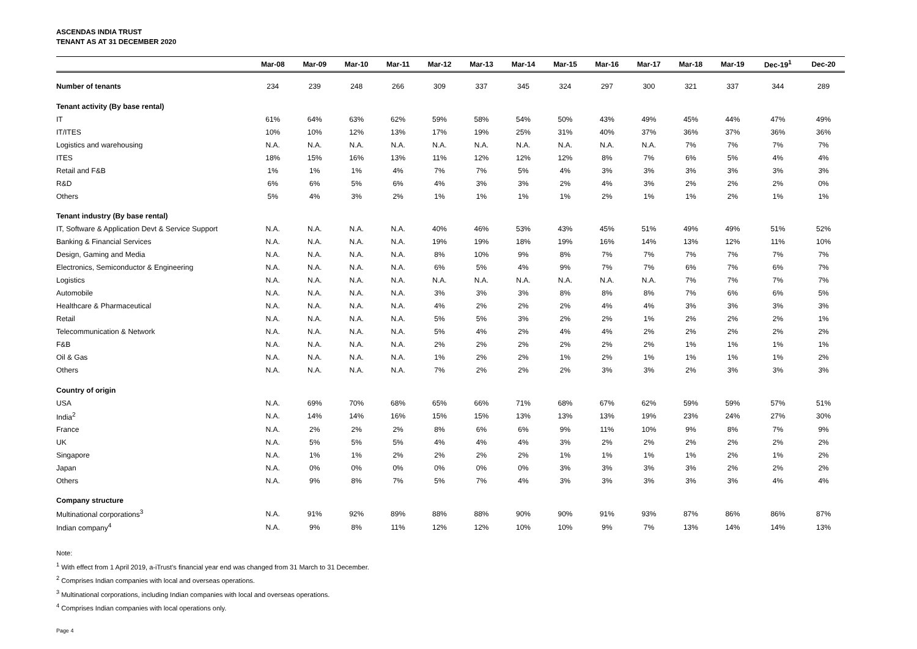ASCENDAS INDIA TRUST
TENANT AS AT 31 DECEMBER 2020
| | Mar-08 | Mar-09 | Mar-10 | Mar-11 | Mar-12 | Mar-13 | Mar-14 | Mar-15 | Mar-16 | Mar-17 | Mar-18 | Mar-19 | Dec-19<sup>1</sup> | Dec-20 |
| --- | --- | --- | --- | --- | --- | --- | --- | --- | --- | --- | --- | --- | --- | --- |
| Number of tenants | 234 | 239 | 248 | 266 | 309 | 337 | 345 | 324 | 297 | 300 | 321 | 337 | 344 | 289 |
| Tenant activity (By base rental) | | | | | | | | | | | | | | |
| IT | 61% | 64% | 63% | 62% | 59% | 58% | 54% | 50% | 43% | 49% | 45% | 44% | 47% | 49% |
| IT/ITES | 10% | 10% | 12% | 13% | 17% | 19% | 25% | 31% | 40% | 37% | 36% | 37% | 36% | 36% |
| Logistics and warehousing | N.A. | N.A. | N.A. | N.A. | N.A. | N.A. | N.A. | N.A. | N.A. | N.A. | 7% | 7% | 7% | 7% |
| ITES | 18% | 15% | 16% | 13% | 11% | 12% | 12% | 12% | 8% | 7% | 6% | 5% | 4% | 4% |
| Retail and F&B | 1% | 1% | 1% | 4% | 7% | 7% | 5% | 4% | 3% | 3% | 3% | 3% | 3% | 3% |
| R&D | 6% | 6% | 5% | 6% | 4% | 3% | 3% | 2% | 4% | 3% | 2% | 2% | 2% | 0% |
| Others | 5% | 4% | 3% | 2% | 1% | 1% | 1% | 1% | 2% | 1% | 1% | 2% | 1% | 1% |
| Tenant industry (By base rental) | | | | | | | | | | | | | | |
| IT, Software & Application Devt & Service Support | N.A. | N.A. | N.A. | N.A. | 40% | 46% | 53% | 43% | 45% | 51% | 49% | 49% | 51% | 52% |
| Banking & Financial Services | N.A. | N.A. | N.A. | N.A. | 19% | 19% | 18% | 19% | 16% | 14% | 13% | 12% | 11% | 10% |
| Design, Gaming and Media | N.A. | N.A. | N.A. | N.A. | 8% | 10% | 9% | 8% | 7% | 7% | 7% | 7% | 7% | 7% |
| Electronics, Semiconductor & Engineering | N.A. | N.A. | N.A. | N.A. | 6% | 5% | 4% | 9% | 7% | 7% | 6% | 7% | 6% | 7% |
| Logistics | N.A. | N.A. | N.A. | N.A. | N.A. | N.A. | N.A. | N.A. | N.A. | N.A. | 7% | 7% | 7% | 7% |
| Automobile | N.A. | N.A. | N.A. | N.A. | 3% | 3% | 3% | 8% | 8% | 8% | 7% | 6% | 6% | 5% |
| Healthcare & Pharmaceutical | N.A. | N.A. | N.A. | N.A. | 4% | 2% | 2% | 2% | 4% | 4% | 3% | 3% | 3% | 3% |
| Retail | N.A. | N.A. | N.A. | N.A. | 5% | 5% | 3% | 2% | 2% | 1% | 2% | 2% | 2% | 1% |
| Telecommunication & Network | N.A. | N.A. | N.A. | N.A. | 5% | 4% | 2% | 4% | 4% | 2% | 2% | 2% | 2% | 2% |
| F&B | N.A. | N.A. | N.A. | N.A. | 2% | 2% | 2% | 2% | 2% | 2% | 1% | 1% | 1% | 1% |
| Oil & Gas | N.A. | N.A. | N.A. | N.A. | 1% | 2% | 2% | 1% | 2% | 1% | 1% | 1% | 1% | 2% |
| Others | N.A. | N.A. | N.A. | N.A. | 7% | 2% | 2% | 2% | 3% | 3% | 2% | 3% | 3% | 3% |
| Country of origin | | | | | | | | | | | | | | |
| USA | N.A. | 69% | 70% | 68% | 65% | 66% | 71% | 68% | 67% | 62% | 59% | 59% | 57% | 51% |
| India<sup>2</sup> | N.A. | 14% | 14% | 16% | 15% | 15% | 13% | 13% | 13% | 19% | 23% | 24% | 27% | 30% |
| France | N.A. | 2% | 2% | 2% | 8% | 6% | 6% | 9% | 11% | 10% | 9% | 8% | 7% | 9% |
| UK | N.A. | 5% | 5% | 5% | 4% | 4% | 4% | 3% | 2% | 2% | 2% | 2% | 2% | 2% |
| Singapore | N.A. | 1% | 1% | 2% | 2% | 2% | 2% | 1% | 1% | 1% | 1% | 2% | 1% | 2% |
| Japan | N.A. | 0% | 0% | 0% | 0% | 0% | 0% | 3% | 3% | 3% | 3% | 2% | 2% | 2% |
| Others | N.A. | 9% | 8% | 7% | 5% | 7% | 4% | 3% | 3% | 3% | 3% | 3% | 4% | 4% |
| Company structure | | | | | | | | | | | | | | |
| Multinational corporations<sup>3</sup> | N.A. | 91% | 92% | 89% | 88% | 88% | 90% | 90% | 91% | 93% | 87% | 86% | 86% | 87% |
| Indian company<sup>4</sup> | N.A. | 9% | 8% | 11% | 12% | 12% | 10% | 10% | 9% | 7% | 13% | 14% | 14% | 13% |
Note:
<sup>1</sup> With effect from 1 April 2019, a-iTrust’s financial year end was changed from 31 March to 31 December.
<sup>2</sup> Comprises Indian companies with local and overseas operations.
<sup>3</sup> Multinational corporations, including Indian companies with local and overseas operations.
<sup>4</sup> Comprises Indian companies with local operations only.
Page 4